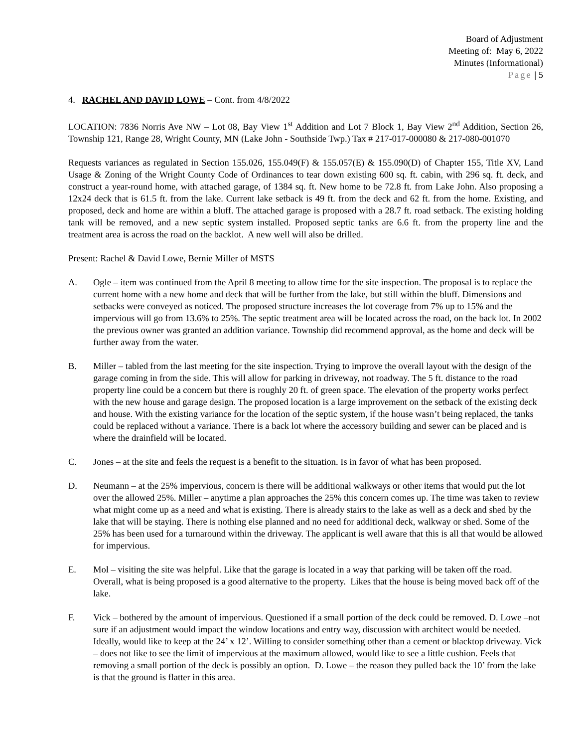Board of Adjustment
Meeting of: May 6, 2022
Minutes (Informational)
Page | 5
4. RACHEL AND DAVID LOWE – Cont. from 4/8/2022
LOCATION: 7836 Norris Ave NW – Lot 08, Bay View 1<sup>st</sup> Addition and Lot 7 Block 1, Bay View 2<sup>nd</sup> Addition, Section 26, Township 121, Range 28, Wright County, MN (Lake John - Southside Twp.) Tax # 217-017-000080 & 217-080-001070
Requests variances as regulated in Section 155.026, 155.049(F) & 155.057(E) & 155.090(D) of Chapter 155, Title XV, Land Usage & Zoning of the Wright County Code of Ordinances to tear down existing 600 sq. ft. cabin, with 296 sq. ft. deck, and construct a year-round home, with attached garage, of 1384 sq. ft. New home to be 72.8 ft. from Lake John. Also proposing a 12x24 deck that is 61.5 ft. from the lake. Current lake setback is 49 ft. from the deck and 62 ft. from the home. Existing, and proposed, deck and home are within a bluff. The attached garage is proposed with a 28.7 ft. road setback. The existing holding tank will be removed, and a new septic system installed. Proposed septic tanks are 6.6 ft. from the property line and the treatment area is across the road on the backlot. A new well will also be drilled.
Present: Rachel & David Lowe, Bernie Miller of MSTS
A. Ogle – item was continued from the April 8 meeting to allow time for the site inspection. The proposal is to replace the current home with a new home and deck that will be further from the lake, but still within the bluff. Dimensions and setbacks were conveyed as noticed. The proposed structure increases the lot coverage from 7% up to 15% and the impervious will go from 13.6% to 25%. The septic treatment area will be located across the road, on the back lot. In 2002 the previous owner was granted an addition variance. Township did recommend approval, as the home and deck will be further away from the water.
B. Miller – tabled from the last meeting for the site inspection. Trying to improve the overall layout with the design of the garage coming in from the side. This will allow for parking in driveway, not roadway. The 5 ft. distance to the road property line could be a concern but there is roughly 20 ft. of green space. The elevation of the property works perfect with the new house and garage design. The proposed location is a large improvement on the setback of the existing deck and house. With the existing variance for the location of the septic system, if the house wasn’t being replaced, the tanks could be replaced without a variance. There is a back lot where the accessory building and sewer can be placed and is where the drainfield will be located.
C. Jones – at the site and feels the request is a benefit to the situation. Is in favor of what has been proposed.
D. Neumann – at the 25% impervious, concern is there will be additional walkways or other items that would put the lot over the allowed 25%. Miller – anytime a plan approaches the 25% this concern comes up. The time was taken to review what might come up as a need and what is existing. There is already stairs to the lake as well as a deck and shed by the lake that will be staying. There is nothing else planned and no need for additional deck, walkway or shed. Some of the 25% has been used for a turnaround within the driveway. The applicant is well aware that this is all that would be allowed for impervious.
E. Mol – visiting the site was helpful. Like that the garage is located in a way that parking will be taken off the road. Overall, what is being proposed is a good alternative to the property. Likes that the house is being moved back off of the lake.
F. Vick – bothered by the amount of impervious. Questioned if a small portion of the deck could be removed. D. Lowe –not sure if an adjustment would impact the window locations and entry way, discussion with architect would be needed. Ideally, would like to keep at the 24’ x 12’. Willing to consider something other than a cement or blacktop driveway. Vick – does not like to see the limit of impervious at the maximum allowed, would like to see a little cushion. Feels that removing a small portion of the deck is possibly an option. D. Lowe – the reason they pulled back the 10’ from the lake is that the ground is flatter in this area.